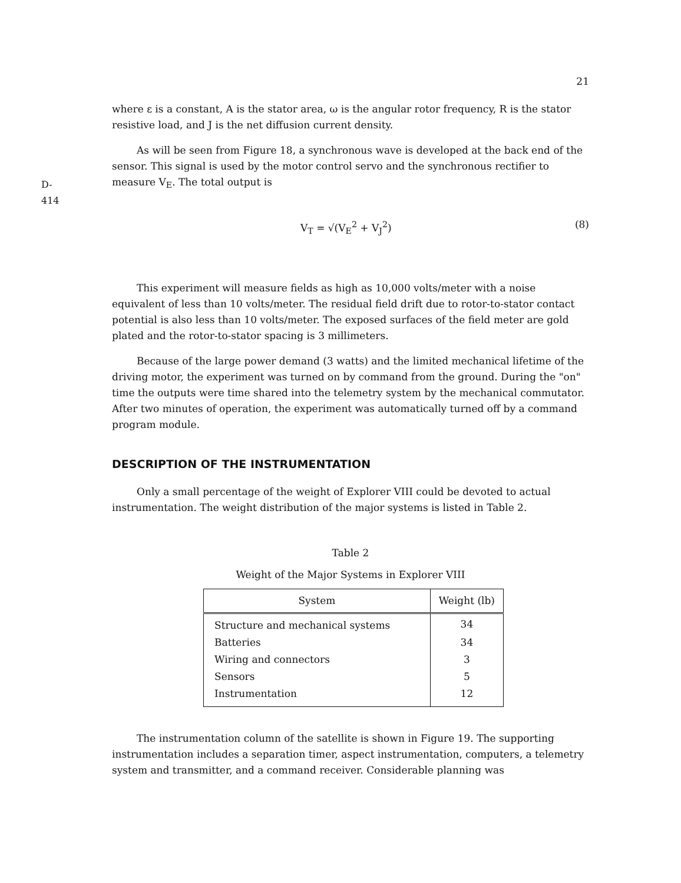D-414
21
where ε is a constant, A is the stator area, ω is the angular rotor frequency, R is the stator resistive load, and J is the net diffusion current density.
As will be seen from Figure 18, a synchronous wave is developed at the back end of the sensor. This signal is used by the motor control servo and the synchronous rectifier to measure V<sub>E</sub>. The total output is
V<sub>T</sub> = √(V<sub>E</sub><sup>2</sup> + V<sub>J</sub><sup>2</sup>) (8)
This experiment will measure fields as high as 10,000 volts/meter with a noise equivalent of less than 10 volts/meter. The residual field drift due to rotor-to-stator contact potential is also less than 10 volts/meter. The exposed surfaces of the field meter are gold plated and the rotor-to-stator spacing is 3 millimeters.
Because of the large power demand (3 watts) and the limited mechanical lifetime of the driving motor, the experiment was turned on by command from the ground. During the "on" time the outputs were time shared into the telemetry system by the mechanical commutator. After two minutes of operation, the experiment was automatically turned off by a command program module.
DESCRIPTION OF THE INSTRUMENTATION
Only a small percentage of the weight of Explorer VIII could be devoted to actual instrumentation. The weight distribution of the major systems is listed in Table 2.
Table 2
Weight of the Major Systems in Explorer VIII
| System | Weight (lb) |
| --- | --- |
| Structure and mechanical systems | 34 |
| Batteries | 34 |
| Wiring and connectors | 3 |
| Sensors | 5 |
| Instrumentation | 12 |
The instrumentation column of the satellite is shown in Figure 19. The supporting instrumentation includes a separation timer, aspect instrumentation, computers, a telemetry system and transmitter, and a command receiver. Considerable planning was